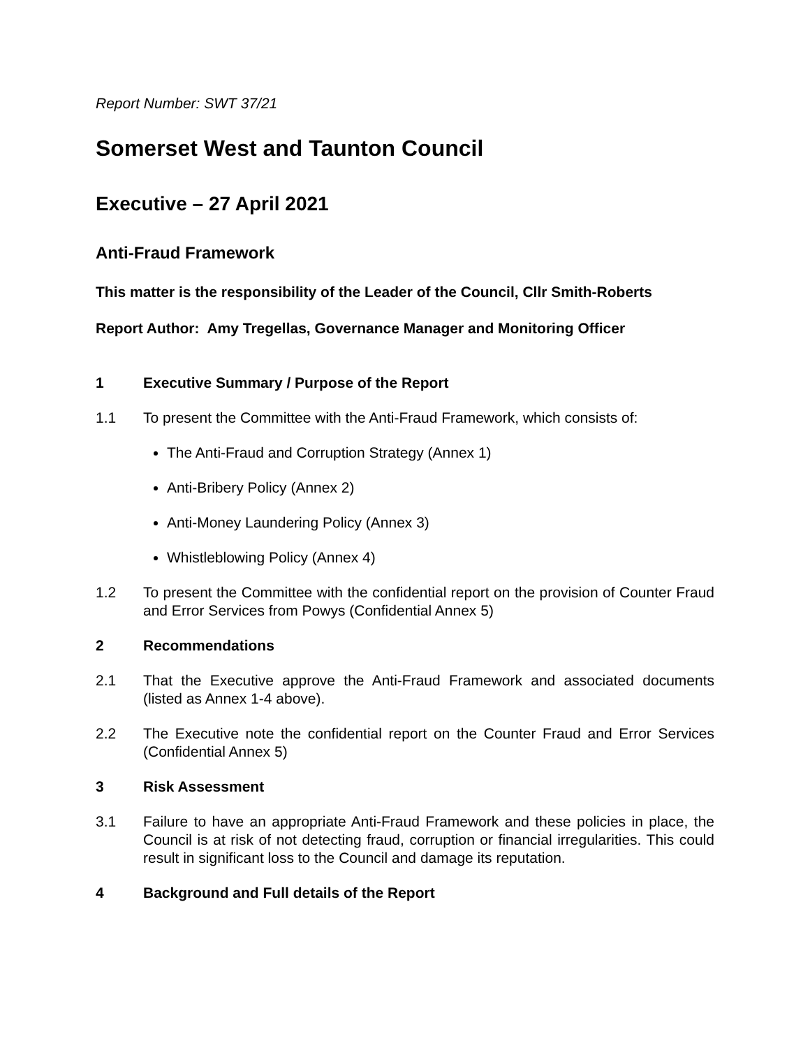Report Number: SWT 37/21
Somerset West and Taunton Council
Executive – 27 April 2021
Anti-Fraud Framework
This matter is the responsibility of the Leader of the Council, Cllr Smith-Roberts
Report Author: Amy Tregellas, Governance Manager and Monitoring Officer
1 Executive Summary / Purpose of the Report
1.1 To present the Committee with the Anti-Fraud Framework, which consists of:
The Anti-Fraud and Corruption Strategy (Annex 1)
Anti-Bribery Policy (Annex 2)
Anti-Money Laundering Policy (Annex 3)
Whistleblowing Policy (Annex 4)
1.2 To present the Committee with the confidential report on the provision of Counter Fraud and Error Services from Powys (Confidential Annex 5)
2 Recommendations
2.1 That the Executive approve the Anti-Fraud Framework and associated documents (listed as Annex 1-4 above).
2.2 The Executive note the confidential report on the Counter Fraud and Error Services (Confidential Annex 5)
3 Risk Assessment
3.1 Failure to have an appropriate Anti-Fraud Framework and these policies in place, the Council is at risk of not detecting fraud, corruption or financial irregularities. This could result in significant loss to the Council and damage its reputation.
4 Background and Full details of the Report